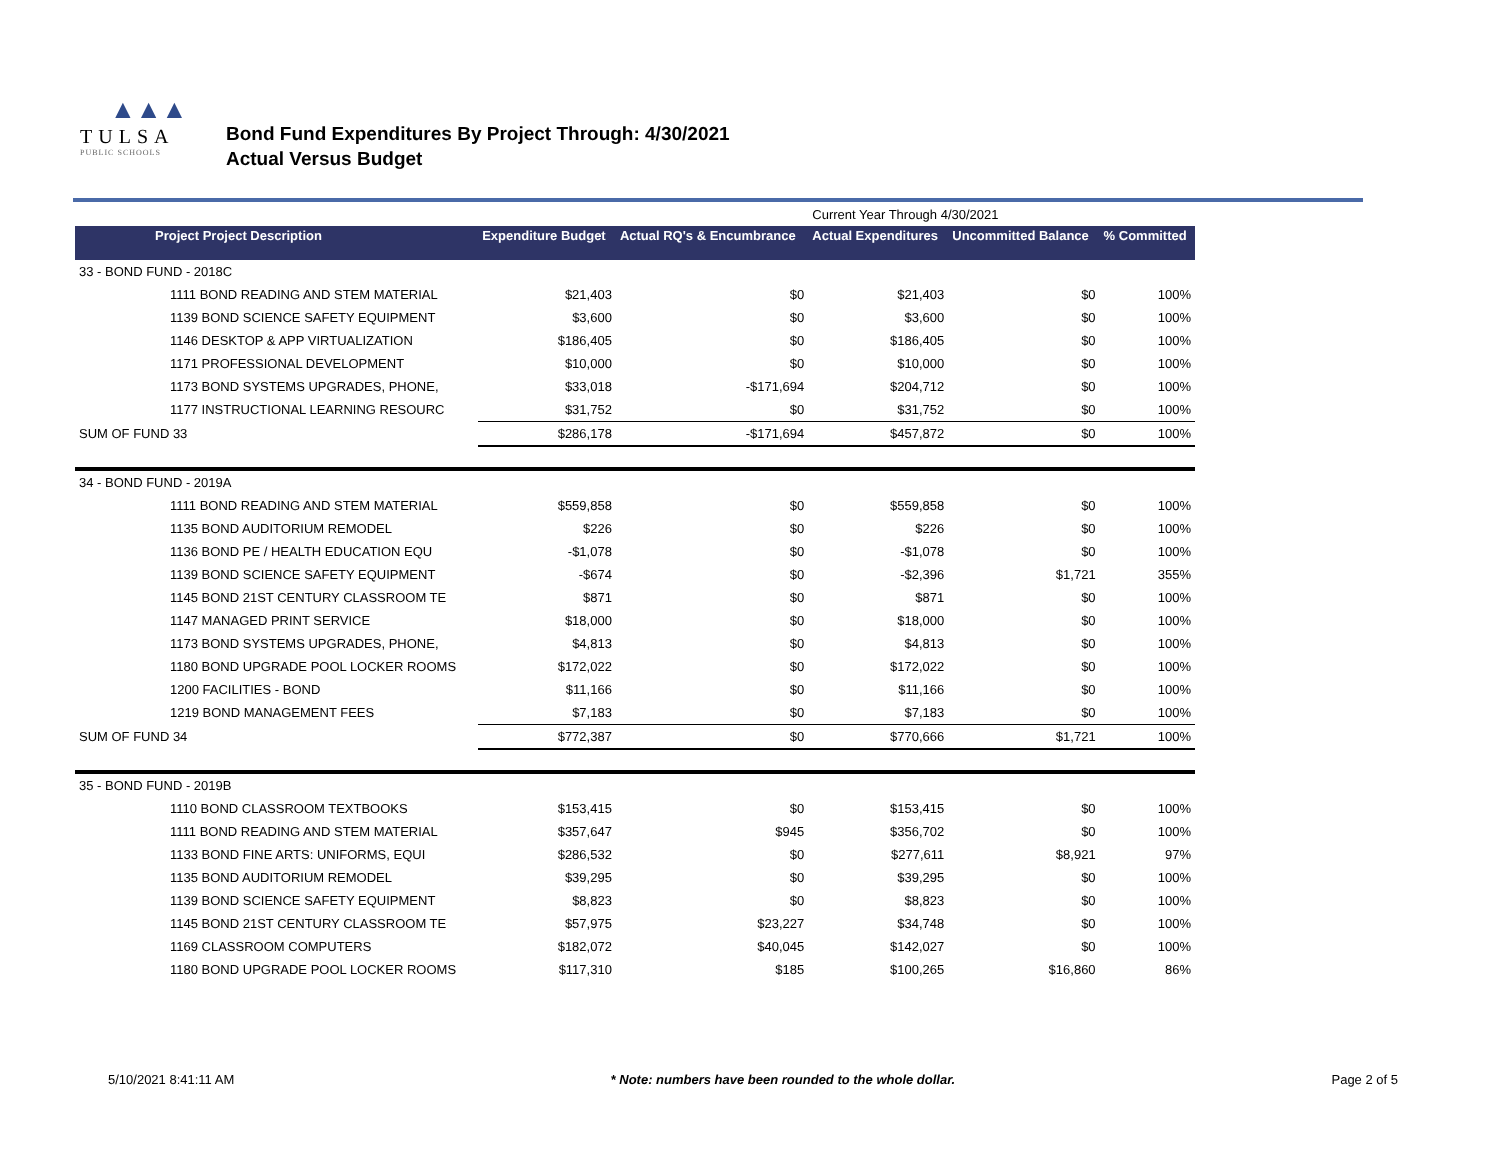▲▲▲
TULSA
PUBLIC SCHOOLS
Bond Fund Expenditures By Project Through: 4/30/2021
Actual Versus Budget
| | | | Current Year Through 4/30/2021 | | |
| Project Project Description | Expenditure Budget | Actual RQ's & Encumbrance | Actual Expenditures | Uncommitted Balance | % Committed |
| 33 - BOND FUND - 2018C | | | | | |
| 1111 BOND READING AND STEM MATERIAL | $21,403 | $0 | $21,403 | $0 | 100% |
| 1139 BOND SCIENCE SAFETY EQUIPMENT | $3,600 | $0 | $3,600 | $0 | 100% |
| 1146 DESKTOP & APP VIRTUALIZATION | $186,405 | $0 | $186,405 | $0 | 100% |
| 1171 PROFESSIONAL DEVELOPMENT | $10,000 | $0 | $10,000 | $0 | 100% |
| 1173 BOND SYSTEMS UPGRADES, PHONE, | $33,018 | -$171,694 | $204,712 | $0 | 100% |
| 1177 INSTRUCTIONAL LEARNING RESOURC | $31,752 | $0 | $31,752 | $0 | 100% |
| SUM OF FUND 33 | $286,178 | -$171,694 | $457,872 | $0 | 100% |
| 34 - BOND FUND - 2019A | | | | | |
| 1111 BOND READING AND STEM MATERIAL | $559,858 | $0 | $559,858 | $0 | 100% |
| 1135 BOND AUDITORIUM REMODEL | $226 | $0 | $226 | $0 | 100% |
| 1136 BOND PE / HEALTH EDUCATION EQU | -$1,078 | $0 | -$1,078 | $0 | 100% |
| 1139 BOND SCIENCE SAFETY EQUIPMENT | -$674 | $0 | -$2,396 | $1,721 | 355% |
| 1145 BOND 21ST CENTURY CLASSROOM TE | $871 | $0 | $871 | $0 | 100% |
| 1147 MANAGED PRINT SERVICE | $18,000 | $0 | $18,000 | $0 | 100% |
| 1173 BOND SYSTEMS UPGRADES, PHONE, | $4,813 | $0 | $4,813 | $0 | 100% |
| 1180 BOND UPGRADE POOL LOCKER ROOMS | $172,022 | $0 | $172,022 | $0 | 100% |
| 1200 FACILITIES - BOND | $11,166 | $0 | $11,166 | $0 | 100% |
| 1219 BOND MANAGEMENT FEES | $7,183 | $0 | $7,183 | $0 | 100% |
| SUM OF FUND 34 | $772,387 | $0 | $770,666 | $1,721 | 100% |
| 35 - BOND FUND - 2019B | | | | | |
| 1110 BOND CLASSROOM TEXTBOOKS | $153,415 | $0 | $153,415 | $0 | 100% |
| 1111 BOND READING AND STEM MATERIAL | $357,647 | $945 | $356,702 | $0 | 100% |
| 1133 BOND FINE ARTS: UNIFORMS, EQUI | $286,532 | $0 | $277,611 | $8,921 | 97% |
| 1135 BOND AUDITORIUM REMODEL | $39,295 | $0 | $39,295 | $0 | 100% |
| 1139 BOND SCIENCE SAFETY EQUIPMENT | $8,823 | $0 | $8,823 | $0 | 100% |
| 1145 BOND 21ST CENTURY CLASSROOM TE | $57,975 | $23,227 | $34,748 | $0 | 100% |
| 1169 CLASSROOM COMPUTERS | $182,072 | $40,045 | $142,027 | $0 | 100% |
| 1180 BOND UPGRADE POOL LOCKER ROOMS | $117,310 | $185 | $100,265 | $16,860 | 86% |
5/10/2021 8:41:11 AM * Note: numbers have been rounded to the whole dollar. Page 2 of 5